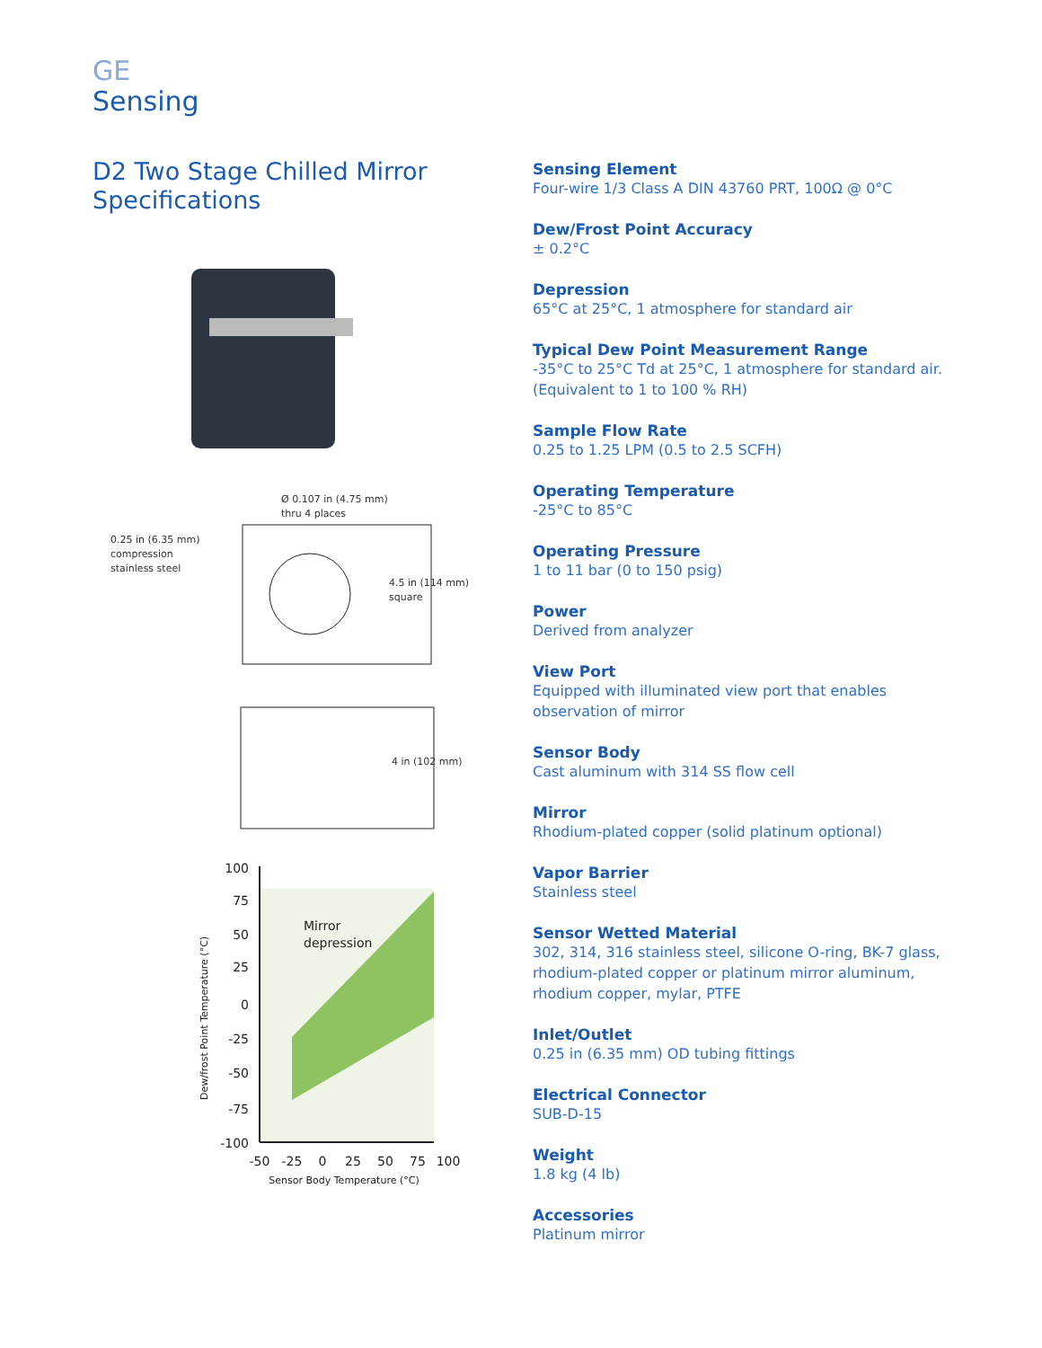GE
Sensing
D2 Two Stage Chilled Mirror
Specifications
Ø 0.107 in (4.75 mm)
thru 4 places
0.25 in (6.35 mm)
compression
stainless steel
4.5 in (114 mm)
square
4 in (102 mm)
100
75
50
25
0
-25
-50
-75
-100
-50
-25
0
25
50
75
100
Mirror
depression
Sensor Body Temperature (°C)
Dew/frost Point Temperature (°C)
Sensing Element
Four-wire 1/3 Class A DIN 43760 PRT, 100Ω @ 0°C
Dew/Frost Point Accuracy
± 0.2°C
Depression
65°C at 25°C, 1 atmosphere for standard air
Typical Dew Point Measurement Range
-35°C to 25°C Td at 25°C, 1 atmosphere for standard air.
(Equivalent to 1 to 100 % RH)
Sample Flow Rate
0.25 to 1.25 LPM (0.5 to 2.5 SCFH)
Operating Temperature
-25°C to 85°C
Operating Pressure
1 to 11 bar (0 to 150 psig)
Power
Derived from analyzer
View Port
Equipped with illuminated view port that enables
observation of mirror
Sensor Body
Cast aluminum with 314 SS flow cell
Mirror
Rhodium-plated copper (solid platinum optional)
Vapor Barrier
Stainless steel
Sensor Wetted Material
302, 314, 316 stainless steel, silicone O-ring, BK-7 glass,
rhodium-plated copper or platinum mirror aluminum,
rhodium copper, mylar, PTFE
Inlet/Outlet
0.25 in (6.35 mm) OD tubing fittings
Electrical Connector
SUB-D-15
Weight
1.8 kg (4 lb)
Accessories
Platinum mirror